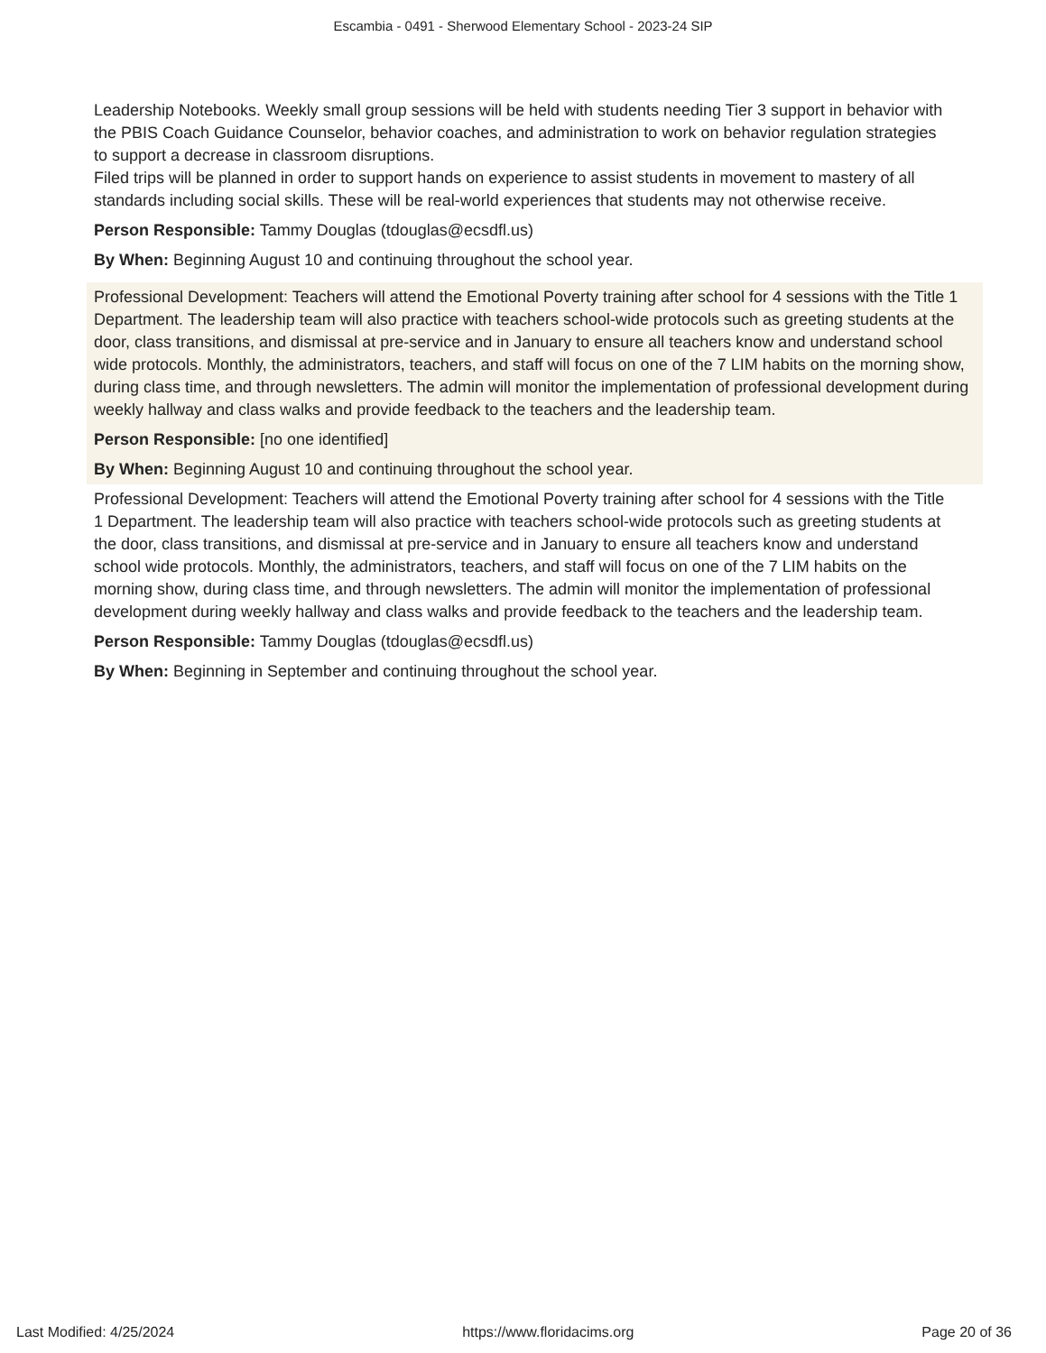Escambia - 0491 - Sherwood Elementary School - 2023-24 SIP
Leadership Notebooks. Weekly small group sessions will be held with students needing Tier 3 support in behavior with the PBIS Coach Guidance Counselor, behavior coaches, and administration to work on behavior regulation strategies to support a decrease in classroom disruptions.
Filed trips will be planned in order to support hands on experience to assist students in movement to mastery of all standards including social skills. These will be real-world experiences that students may not otherwise receive.
Person Responsible: Tammy Douglas (tdouglas@ecsdfl.us)
By When: Beginning August 10 and continuing throughout the school year.
Professional Development: Teachers will attend the Emotional Poverty training after school for 4 sessions with the Title 1 Department. The leadership team will also practice with teachers school-wide protocols such as greeting students at the door, class transitions, and dismissal at pre-service and in January to ensure all teachers know and understand school wide protocols. Monthly, the administrators, teachers, and staff will focus on one of the 7 LIM habits on the morning show, during class time, and through newsletters. The admin will monitor the implementation of professional development during weekly hallway and class walks and provide feedback to the teachers and the leadership team.
Person Responsible: [no one identified]
By When: Beginning August 10 and continuing throughout the school year.
Professional Development: Teachers will attend the Emotional Poverty training after school for 4 sessions with the Title 1 Department. The leadership team will also practice with teachers school-wide protocols such as greeting students at the door, class transitions, and dismissal at pre-service and in January to ensure all teachers know and understand school wide protocols. Monthly, the administrators, teachers, and staff will focus on one of the 7 LIM habits on the morning show, during class time, and through newsletters. The admin will monitor the implementation of professional development during weekly hallway and class walks and provide feedback to the teachers and the leadership team.
Person Responsible: Tammy Douglas (tdouglas@ecsdfl.us)
By When: Beginning in September and continuing throughout the school year.
Last Modified: 4/25/2024 https://www.floridacims.org Page 20 of 36